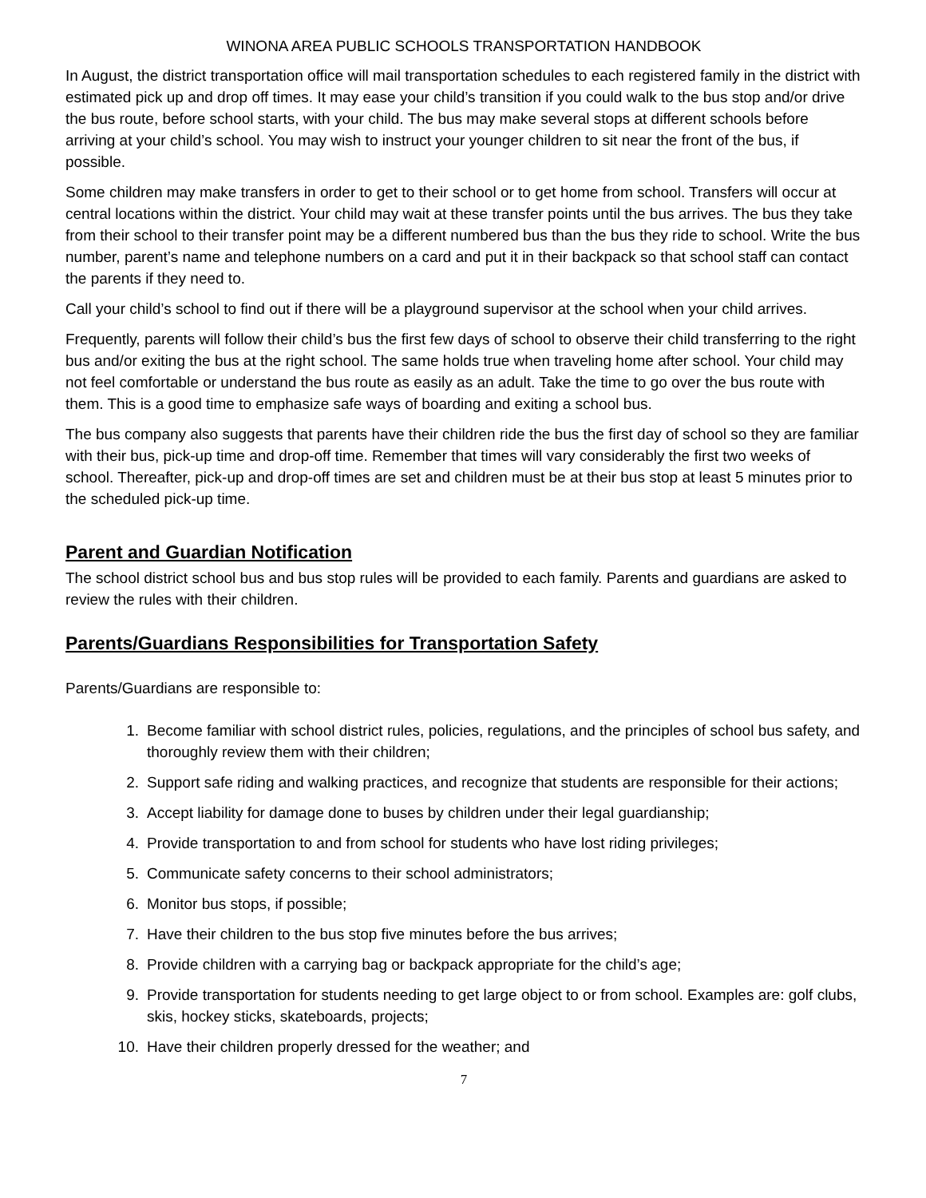WINONA AREA PUBLIC SCHOOLS TRANSPORTATION HANDBOOK
In August, the district transportation office will mail transportation schedules to each registered family in the district with estimated pick up and drop off times. It may ease your child’s transition if you could walk to the bus stop and/or drive the bus route, before school starts, with your child. The bus may make several stops at different schools before arriving at your child’s school. You may wish to instruct your younger children to sit near the front of the bus, if possible.
Some children may make transfers in order to get to their school or to get home from school. Transfers will occur at central locations within the district. Your child may wait at these transfer points until the bus arrives. The bus they take from their school to their transfer point may be a different numbered bus than the bus they ride to school. Write the bus number, parent’s name and telephone numbers on a card and put it in their backpack so that school staff can contact the parents if they need to.
Call your child’s school to find out if there will be a playground supervisor at the school when your child arrives.
Frequently, parents will follow their child’s bus the first few days of school to observe their child transferring to the right bus and/or exiting the bus at the right school. The same holds true when traveling home after school. Your child may not feel comfortable or understand the bus route as easily as an adult. Take the time to go over the bus route with them. This is a good time to emphasize safe ways of boarding and exiting a school bus.
The bus company also suggests that parents have their children ride the bus the first day of school so they are familiar with their bus, pick-up time and drop-off time. Remember that times will vary considerably the first two weeks of school. Thereafter, pick-up and drop-off times are set and children must be at their bus stop at least 5 minutes prior to the scheduled pick-up time.
Parent and Guardian Notification
The school district school bus and bus stop rules will be provided to each family. Parents and guardians are asked to review the rules with their children.
Parents/Guardians Responsibilities for Transportation Safety
Parents/Guardians are responsible to:
1. Become familiar with school district rules, policies, regulations, and the principles of school bus safety, and thoroughly review them with their children;
2. Support safe riding and walking practices, and recognize that students are responsible for their actions;
3. Accept liability for damage done to buses by children under their legal guardianship;
4. Provide transportation to and from school for students who have lost riding privileges;
5. Communicate safety concerns to their school administrators;
6. Monitor bus stops, if possible;
7. Have their children to the bus stop five minutes before the bus arrives;
8. Provide children with a carrying bag or backpack appropriate for the child’s age;
9. Provide transportation for students needing to get large object to or from school. Examples are: golf clubs, skis, hockey sticks, skateboards, projects;
10. Have their children properly dressed for the weather; and
7